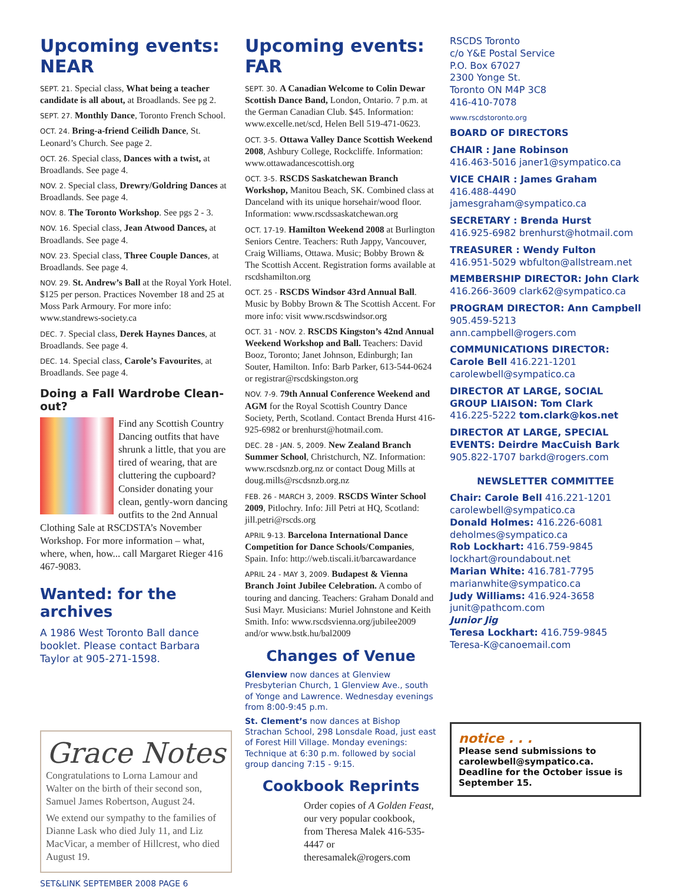Upcoming events: NEAR
SEPT. 21. Special class, What being a teacher candidate is all about, at Broadlands. See pg 2.
SEPT. 27. Monthly Dance, Toronto French School.
OCT. 24. Bring-a-friend Ceilidh Dance, St. Leonard’s Church. See page 2.
OCT. 26. Special class, Dances with a twist, at Broadlands. See page 4.
NOV. 2. Special class, Drewry/Goldring Dances at Broadlands. See page 4.
NOV. 8. The Toronto Workshop. See pgs 2 - 3.
NOV. 16. Special class, Jean Atwood Dances, at Broadlands. See page 4.
NOV. 23. Special class, Three Couple Dances, at Broadlands. See page 4.
NOV. 29. St. Andrew’s Ball at the Royal York Hotel. $125 per person. Practices November 18 and 25 at Moss Park Armoury. For more info: www.standrews-society.ca
DEC. 7. Special class, Derek Haynes Dances, at Broadlands. See page 4.
DEC. 14. Special class, Carole’s Favourites, at Broadlands. See page 4.
Doing a Fall Wardrobe Clean-out?
Find any Scottish Country Dancing outfits that have shrunk a little, that you are tired of wearing, that are cluttering the cupboard? Consider donating your clean, gently-worn dancing outfits to the 2nd Annual Clothing Sale at RSCDSTA’s November Workshop. For more information – what, where, when, how... call Margaret Rieger 416 467-9083.
Wanted: for the archives
A 1986 West Toronto Ball dance booklet. Please contact Barbara Taylor at 905-271-1598.
Grace Notes
Congratulations to Lorna Lamour and Walter on the birth of their second son, Samuel James Robertson, August 24.
We extend our sympathy to the families of Dianne Lask who died July 11, and Liz MacVicar, a member of Hillcrest, who died August 19.
Upcoming events: FAR
SEPT. 30. A Canadian Welcome to Colin Dewar Scottish Dance Band, London, Ontario. 7 p.m. at the German Canadian Club. $45. Information: www.excelle.net/scd, Helen Bell 519-471-0623.
OCT. 3-5. Ottawa Valley Dance Scottish Weekend 2008, Ashbury College, Rockcliffe. Information: www.ottawadancescottish.org
OCT. 3-5. RSCDS Saskatchewan Branch Workshop, Manitou Beach, SK. Combined class at Danceland with its unique horsehair/wood floor. Information: www.rscdssaskatchewan.org
OCT. 17-19. Hamilton Weekend 2008 at Burlington Seniors Centre. Teachers: Ruth Jappy, Vancouver, Craig Williams, Ottawa. Music; Bobby Brown & The Scottish Accent. Registration forms available at rscdshamilton.org
OCT. 25 - RSCDS Windsor 43rd Annual Ball. Music by Bobby Brown & The Scottish Accent. For more info: visit www.rscdswindsor.org
OCT. 31 - NOV. 2. RSCDS Kingston’s 42nd Annual Weekend Workshop and Ball. Teachers: David Booz, Toronto; Janet Johnson, Edinburgh; Ian Souter, Hamilton. Info: Barb Parker, 613-544-0624 or registrar@rscdskingston.org
NOV. 7-9. 79th Annual Conference Weekend and AGM for the Royal Scottish Country Dance Society, Perth, Scotland. Contact Brenda Hurst 416-925-6982 or brenhurst@hotmail.com.
DEC. 28 - JAN. 5, 2009. New Zealand Branch Summer School, Christchurch, NZ. Information: www.rscdsnzb.org.nz or contact Doug Mills at doug.mills@rscdsnzb.org.nz
FEB. 26 - MARCH 3, 2009. RSCDS Winter School 2009, Pitlochry. Info: Jill Petri at HQ, Scotland: jill.petri@rscds.org
APRIL 9-13. Barcelona International Dance Competition for Dance Schools/Companies, Spain. Info: http://web.tiscali.it/barcawardance
APRIL 24 - MAY 3, 2009. Budapest & Vienna Branch Joint Jubilee Celebration. A combo of touring and dancing. Teachers: Graham Donald and Susi Mayr. Musicians: Muriel Johnstone and Keith Smith. Info: www.rscdsvienna.org/jubilee2009 and/or www.bstk.hu/bal2009
Changes of Venue
Glenview now dances at Glenview Presbyterian Church, 1 Glenview Ave., south of Yonge and Lawrence. Wednesday evenings from 8:00-9:45 p.m.
St. Clement’s now dances at Bishop Strachan School, 298 Lonsdale Road, just east of Forest Hill Village. Monday evenings: Technique at 6:30 p.m. followed by social group dancing 7:15 - 9:15.
Cookbook Reprints
Order copies of A Golden Feast, our very popular cookbook, from Theresa Malek 416-535-4447 or theresamalek@rogers.com
RSCDS Toronto
c/o Y&E Postal Service
P.O. Box 67027
2300 Yonge St.
Toronto ON M4P 3C8
416-410-7078
www.rscdstoronto.org
BOARD OF DIRECTORS
CHAIR : Jane Robinson
416.463-5016 janer1@sympatico.ca
VICE CHAIR : James Graham
416.488-4490
jamesgraham@sympatico.ca
SECRETARY : Brenda Hurst
416.925-6982 brenhurst@hotmail.com
TREASURER : Wendy Fulton
416.951-5029 wbfulton@allstream.net
MEMBERSHIP DIRECTOR: John Clark
416.266-3609 clark62@sympatico.ca
PROGRAM DIRECTOR: Ann Campbell
905.459-5213 ann.campbell@rogers.com
COMMUNICATIONS DIRECTOR: Carole Bell 416.221-1201 carolewbell@sympatico.ca
DIRECTOR AT LARGE, SOCIAL GROUP LIAISON: Tom Clark
416.225-5222 tom.clark@kos.net
DIRECTOR AT LARGE, SPECIAL EVENTS: Deirdre MacCuish Bark
905.822-1707 barkd@rogers.com
NEWSLETTER COMMITTEE
Chair: Carole Bell 416.221-1201 carolewbell@sympatico.ca
Donald Holmes: 416.226-6081 deholmes@sympatico.ca
Rob Lockhart: 416.759-9845 lockhart@roundabout.net
Marian White: 416.781-7795 marianwhite@sympatico.ca
Judy Williams: 416.924-3658 junit@pathcom.com
Junior Jig
Teresa Lockhart: 416.759-9845 Teresa-K@canoemail.com
notice . . .
Please send submissions to carolewbell@sympatico.ca. Deadline for the October issue is September 15.
SET&LINK SEPTEMBER 2008 PAGE 6